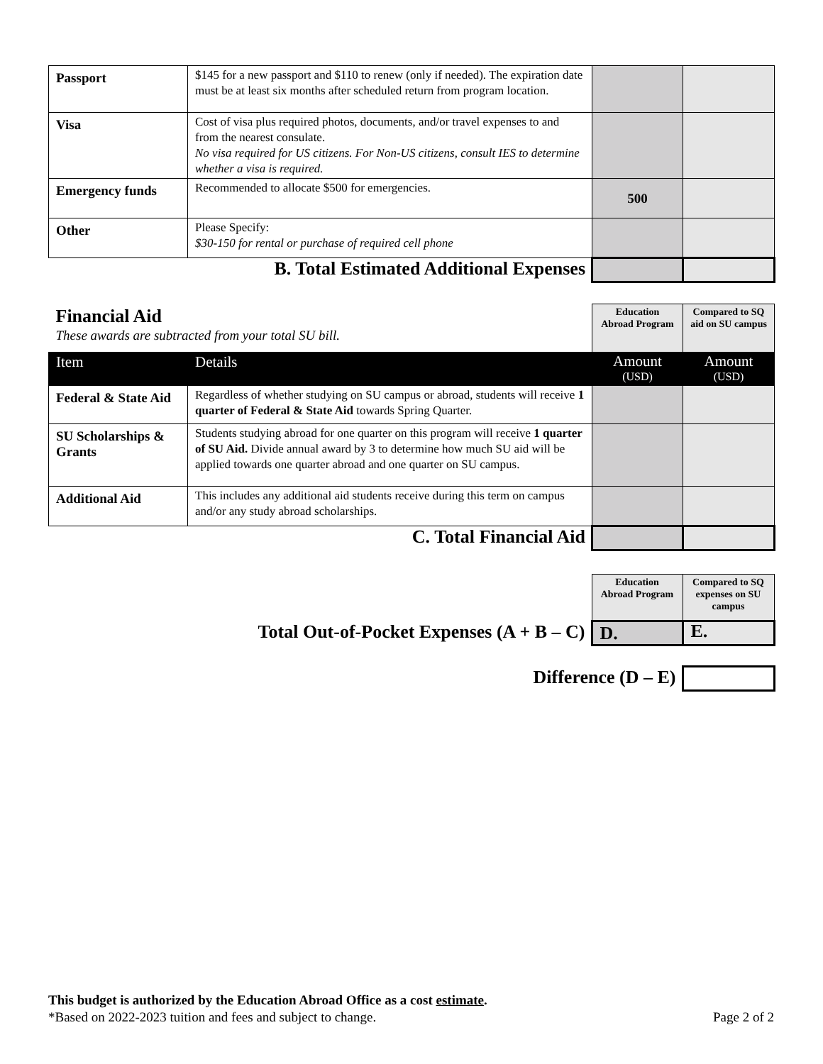| Passport | $145 for a new passport and $110 to renew (only if needed). The expiration date must be at least six months after scheduled return from program location. | | |
| Visa | Cost of visa plus required photos, documents, and/or travel expenses to and from the nearest consulate. No visa required for US citizens. For Non-US citizens, consult IES to determine whether a visa is required. | | |
| Emergency funds | Recommended to allocate $500 for emergencies. | 500 | |
| Other | Please Specify: $30-150 for rental or purchase of required cell phone | | |
| B. Total Estimated Additional Expenses | | | |
| Financial Aid These awards are subtracted from your total SU bill. | | Education Abroad Program | Compared to SQ aid on SU campus |
| Item | Details | Amount (USD) | Amount (USD) |
| Federal & State Aid | Regardless of whether studying on SU campus or abroad, students will receive 1 quarter of Federal & State Aid towards Spring Quarter. | | |
| SU Scholarships & Grants | Students studying abroad for one quarter on this program will receive 1 quarter of SU Aid. Divide annual award by 3 to determine how much SU aid will be applied towards one quarter abroad and one quarter on SU campus. | | |
| Additional Aid | This includes any additional aid students receive during this term on campus and/or any study abroad scholarships. | | |
| C. Total Financial Aid | | | |
| | Education Abroad Program | Compared to SQ expenses on SU campus |
| Total Out-of-Pocket Expenses (A + B – C) | D. | E. |
| Difference (D – E) | | |
This budget is authorized by the Education Abroad Office as a cost estimate.
*Based on 2022-2023 tuition and fees and subject to change. Page 2 of 2